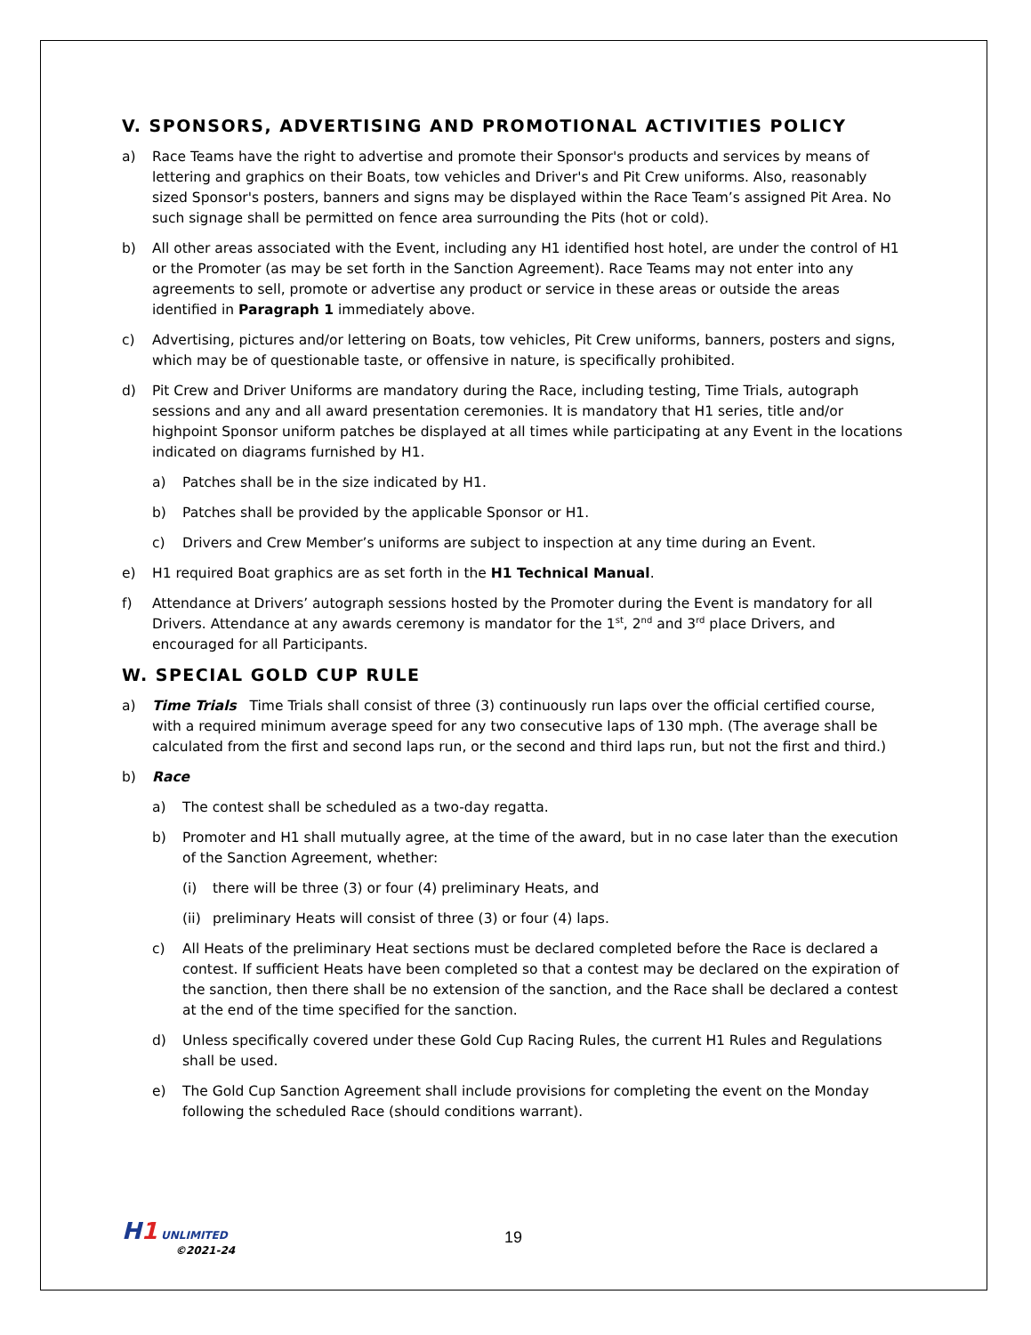V. SPONSORS, ADVERTISING AND PROMOTIONAL ACTIVITIES POLICY
a) Race Teams have the right to advertise and promote their Sponsor's products and services by means of lettering and graphics on their Boats, tow vehicles and Driver's and Pit Crew uniforms. Also, reasonably sized Sponsor's posters, banners and signs may be displayed within the Race Team’s assigned Pit Area. No such signage shall be permitted on fence area surrounding the Pits (hot or cold).
b) All other areas associated with the Event, including any H1 identified host hotel, are under the control of H1 or the Promoter (as may be set forth in the Sanction Agreement). Race Teams may not enter into any agreements to sell, promote or advertise any product or service in these areas or outside the areas identified in Paragraph 1 immediately above.
c) Advertising, pictures and/or lettering on Boats, tow vehicles, Pit Crew uniforms, banners, posters and signs, which may be of questionable taste, or offensive in nature, is specifically prohibited.
d) Pit Crew and Driver Uniforms are mandatory during the Race, including testing, Time Trials, autograph sessions and any and all award presentation ceremonies. It is mandatory that H1 series, title and/or highpoint Sponsor uniform patches be displayed at all times while participating at any Event in the locations indicated on diagrams furnished by H1.
a) Patches shall be in the size indicated by H1.
b) Patches shall be provided by the applicable Sponsor or H1.
c) Drivers and Crew Member’s uniforms are subject to inspection at any time during an Event.
e) H1 required Boat graphics are as set forth in the H1 Technical Manual.
f) Attendance at Drivers’ autograph sessions hosted by the Promoter during the Event is mandatory for all Drivers. Attendance at any awards ceremony is mandator for the 1<sup>st</sup>, 2<sup>nd</sup> and 3<sup>rd</sup> place Drivers, and encouraged for all Participants.
W. SPECIAL GOLD CUP RULE
a) Time Trials Time Trials shall consist of three (3) continuously run laps over the official certified course, with a required minimum average speed for any two consecutive laps of 130 mph. (The average shall be calculated from the first and second laps run, or the second and third laps run, but not the first and third.)
b) Race
a) The contest shall be scheduled as a two-day regatta.
b) Promoter and H1 shall mutually agree, at the time of the award, but in no case later than the execution of the Sanction Agreement, whether:
(i) there will be three (3) or four (4) preliminary Heats, and
(ii) preliminary Heats will consist of three (3) or four (4) laps.
c) All Heats of the preliminary Heat sections must be declared completed before the Race is declared a contest. If sufficient Heats have been completed so that a contest may be declared on the expiration of the sanction, then there shall be no extension of the sanction, and the Race shall be declared a contest at the end of the time specified for the sanction.
d) Unless specifically covered under these Gold Cup Racing Rules, the current H1 Rules and Regulations shall be used.
e) The Gold Cup Sanction Agreement shall include provisions for completing the event on the Monday following the scheduled Race (should conditions warrant).
H1 UNLIMITED
©2021-24
19